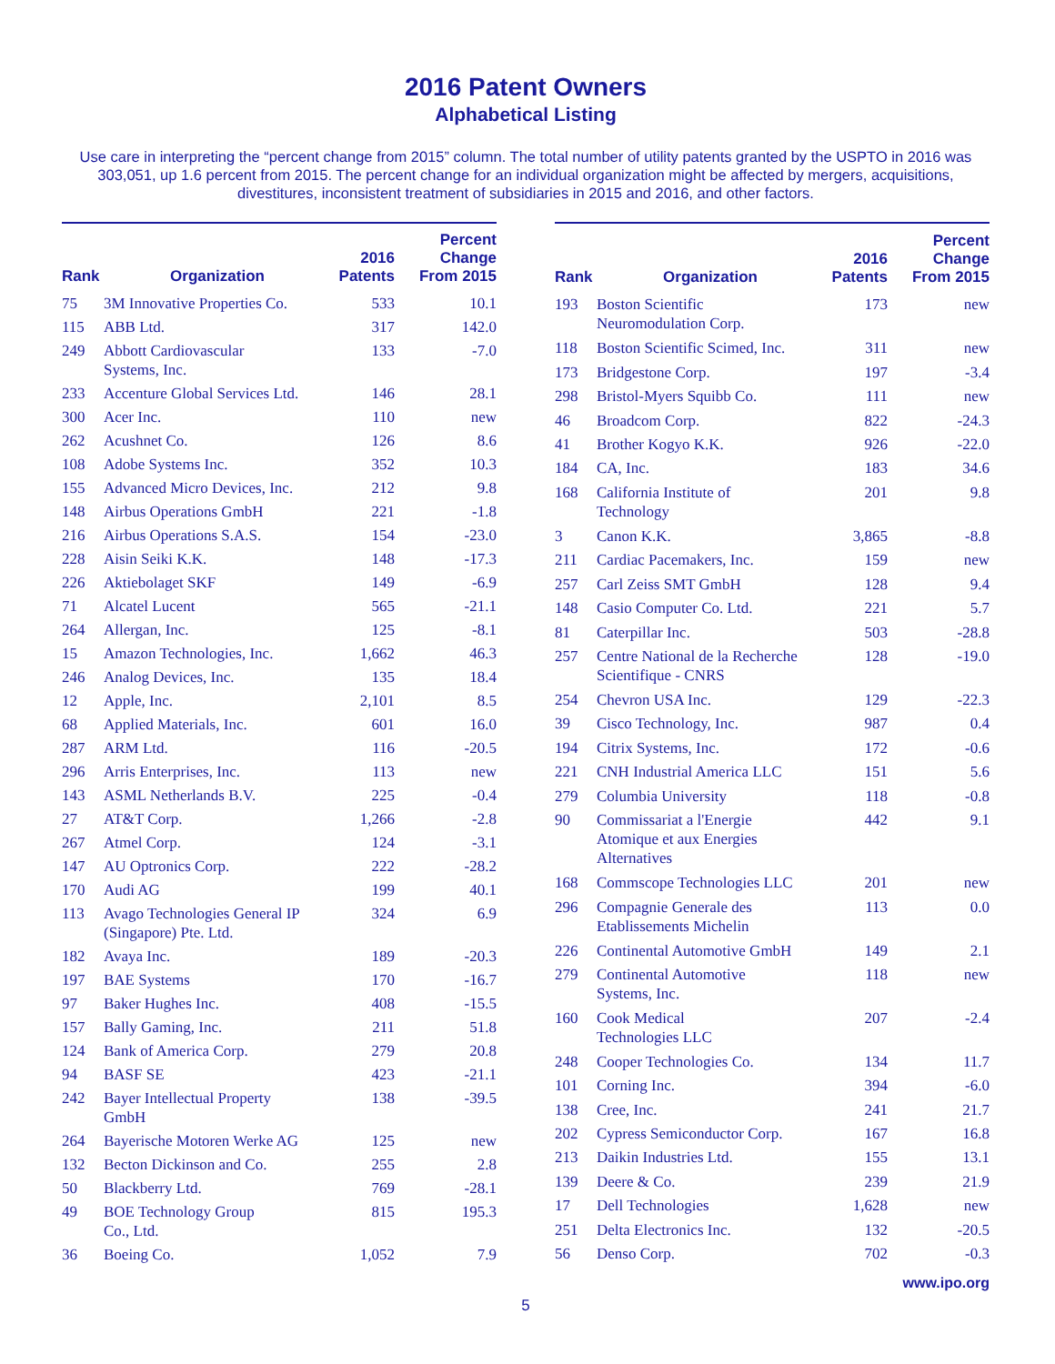2016 Patent Owners
Alphabetical Listing
Use care in interpreting the “percent change from 2015” column. The total number of utility patents granted by the USPTO in 2016 was 303,051, up 1.6 percent from 2015. The percent change for an individual organization might be affected by mergers, acquisitions, divestitures, inconsistent treatment of subsidiaries in 2015 and 2016, and other factors.
| Rank | Organization | 2016 Patents | Percent Change From 2015 |
| --- | --- | --- | --- |
| 75 | 3M Innovative Properties Co. | 533 | 10.1 |
| 115 | ABB Ltd. | 317 | 142.0 |
| 249 | Abbott Cardiovascular Systems, Inc. | 133 | -7.0 |
| 233 | Accenture Global Services Ltd. | 146 | 28.1 |
| 300 | Acer Inc. | 110 | new |
| 262 | Acushnet Co. | 126 | 8.6 |
| 108 | Adobe Systems Inc. | 352 | 10.3 |
| 155 | Advanced Micro Devices, Inc. | 212 | 9.8 |
| 148 | Airbus Operations GmbH | 221 | -1.8 |
| 216 | Airbus Operations S.A.S. | 154 | -23.0 |
| 228 | Aisin Seiki K.K. | 148 | -17.3 |
| 226 | Aktiebolaget SKF | 149 | -6.9 |
| 71 | Alcatel Lucent | 565 | -21.1 |
| 264 | Allergan, Inc. | 125 | -8.1 |
| 15 | Amazon Technologies, Inc. | 1,662 | 46.3 |
| 246 | Analog Devices, Inc. | 135 | 18.4 |
| 12 | Apple, Inc. | 2,101 | 8.5 |
| 68 | Applied Materials, Inc. | 601 | 16.0 |
| 287 | ARM Ltd. | 116 | -20.5 |
| 296 | Arris Enterprises, Inc. | 113 | new |
| 143 | ASML Netherlands B.V. | 225 | -0.4 |
| 27 | AT&T Corp. | 1,266 | -2.8 |
| 267 | Atmel Corp. | 124 | -3.1 |
| 147 | AU Optronics Corp. | 222 | -28.2 |
| 170 | Audi AG | 199 | 40.1 |
| 113 | Avago Technologies General IP (Singapore) Pte. Ltd. | 324 | 6.9 |
| 182 | Avaya Inc. | 189 | -20.3 |
| 197 | BAE Systems | 170 | -16.7 |
| 97 | Baker Hughes Inc. | 408 | -15.5 |
| 157 | Bally Gaming, Inc. | 211 | 51.8 |
| 124 | Bank of America Corp. | 279 | 20.8 |
| 94 | BASF SE | 423 | -21.1 |
| 242 | Bayer Intellectual Property GmbH | 138 | -39.5 |
| 264 | Bayerische Motoren Werke AG | 125 | new |
| 132 | Becton Dickinson and Co. | 255 | 2.8 |
| 50 | Blackberry Ltd. | 769 | -28.1 |
| 49 | BOE Technology Group Co., Ltd. | 815 | 195.3 |
| 36 | Boeing Co. | 1,052 | 7.9 |
| Rank | Organization | 2016 Patents | Percent Change From 2015 |
| --- | --- | --- | --- |
| 193 | Boston Scientific Neuromodulation Corp. | 173 | new |
| 118 | Boston Scientific Scimed, Inc. | 311 | new |
| 173 | Bridgestone Corp. | 197 | -3.4 |
| 298 | Bristol-Myers Squibb Co. | 111 | new |
| 46 | Broadcom Corp. | 822 | -24.3 |
| 41 | Brother Kogyo K.K. | 926 | -22.0 |
| 184 | CA, Inc. | 183 | 34.6 |
| 168 | California Institute of Technology | 201 | 9.8 |
| 3 | Canon K.K. | 3,865 | -8.8 |
| 211 | Cardiac Pacemakers, Inc. | 159 | new |
| 257 | Carl Zeiss SMT GmbH | 128 | 9.4 |
| 148 | Casio Computer Co. Ltd. | 221 | 5.7 |
| 81 | Caterpillar Inc. | 503 | -28.8 |
| 257 | Centre National de la Recherche Scientifique - CNRS | 128 | -19.0 |
| 254 | Chevron USA Inc. | 129 | -22.3 |
| 39 | Cisco Technology, Inc. | 987 | 0.4 |
| 194 | Citrix Systems, Inc. | 172 | -0.6 |
| 221 | CNH Industrial America LLC | 151 | 5.6 |
| 279 | Columbia University | 118 | -0.8 |
| 90 | Commissariat a l'Energie Atomique et aux Energies Alternatives | 442 | 9.1 |
| 168 | Commscope Technologies LLC | 201 | new |
| 296 | Compagnie Generale des Etablissements Michelin | 113 | 0.0 |
| 226 | Continental Automotive GmbH | 149 | 2.1 |
| 279 | Continental Automotive Systems, Inc. | 118 | new |
| 160 | Cook Medical Technologies LLC | 207 | -2.4 |
| 248 | Cooper Technologies Co. | 134 | 11.7 |
| 101 | Corning Inc. | 394 | -6.0 |
| 138 | Cree, Inc. | 241 | 21.7 |
| 202 | Cypress Semiconductor Corp. | 167 | 16.8 |
| 213 | Daikin Industries Ltd. | 155 | 13.1 |
| 139 | Deere & Co. | 239 | 21.9 |
| 17 | Dell Technologies | 1,628 | new |
| 251 | Delta Electronics Inc. | 132 | -20.5 |
| 56 | Denso Corp. | 702 | -0.3 |
www.ipo.org
5